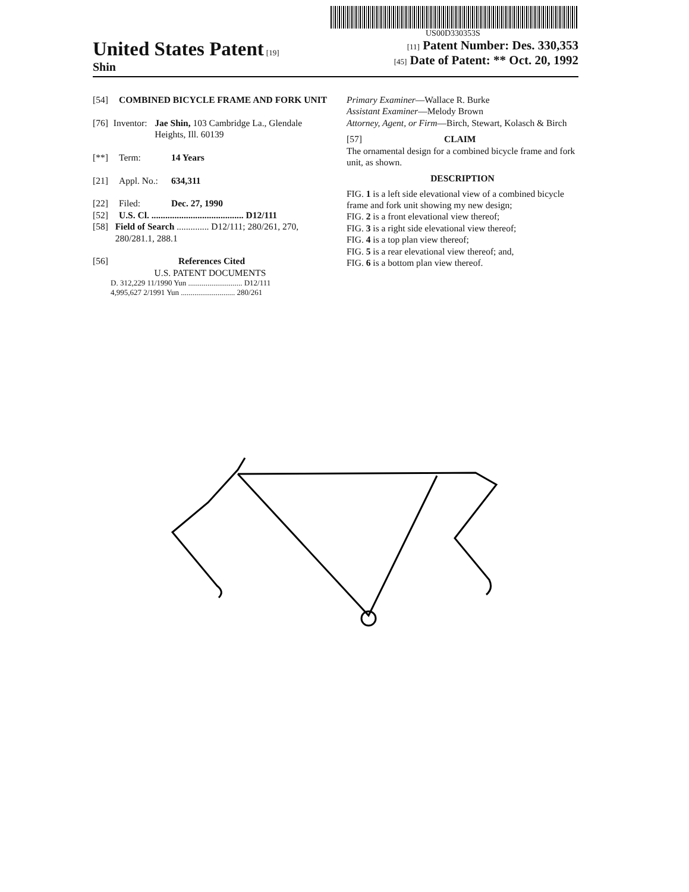US00D330353S
United States Patent [19]
Shin
[11] Patent Number: Des. 330,353
[45] Date of Patent: ** Oct. 20, 1992
[54] COMBINED BICYCLE FRAME AND FORK UNIT
[76] Inventor: Jae Shin, 103 Cambridge La., Glendale Heights, Ill. 60139
[**] Term: 14 Years
[21] Appl. No.: 634,311
[22] Filed: Dec. 27, 1990
[52] U.S. Cl. ........................................ D12/111
[58] Field of Search .............. D12/111; 280/261, 270, 280/281.1, 288.1
[56] References Cited
U.S. PATENT DOCUMENTS
D. 312,229 11/1990 Yun ............................ D12/111
4,995,627 2/1991 Yun ............................ 280/261
Primary Examiner—Wallace R. Burke
Assistant Examiner—Melody Brown
Attorney, Agent, or Firm—Birch, Stewart, Kolasch & Birch
[57] CLAIM
The ornamental design for a combined bicycle frame and fork unit, as shown.
DESCRIPTION
FIG. 1 is a left side elevational view of a combined bicycle frame and fork unit showing my new design;
FIG. 2 is a front elevational view thereof;
FIG. 3 is a right side elevational view thereof;
FIG. 4 is a top plan view thereof;
FIG. 5 is a rear elevational view thereof; and,
FIG. 6 is a bottom plan view thereof.